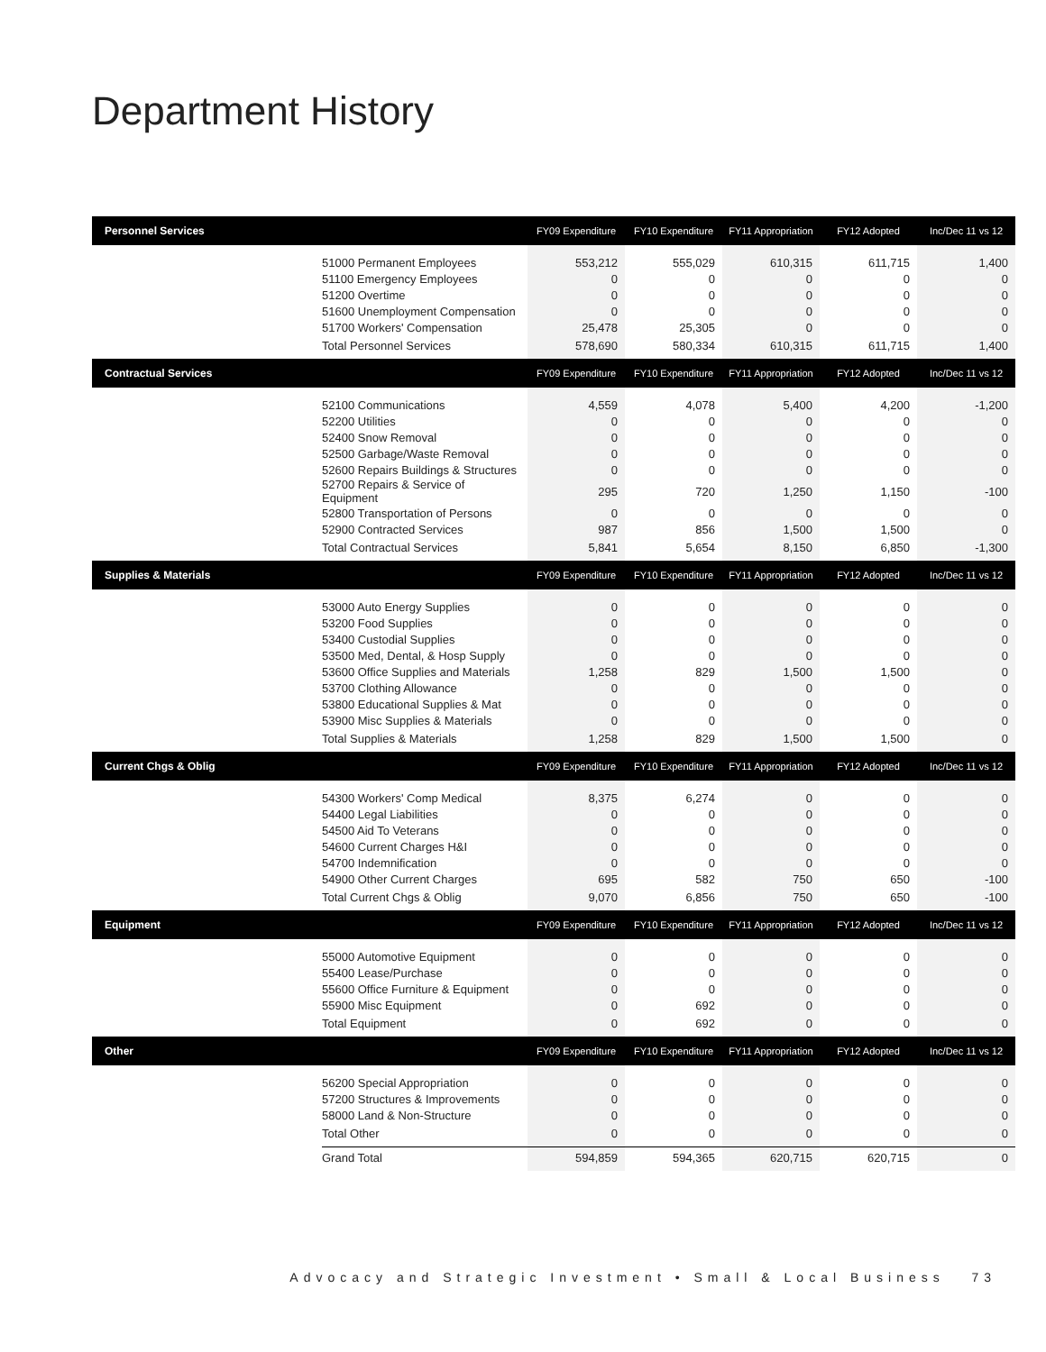Department History
| Personnel Services | | FY09 Expenditure | FY10 Expenditure | FY11 Appropriation | FY12 Adopted | Inc/Dec 11 vs 12 |
| --- | --- | --- | --- | --- | --- | --- |
| | 51000 Permanent Employees | 553,212 | 555,029 | 610,315 | 611,715 | 1,400 |
| | 51100 Emergency Employees | 0 | 0 | 0 | 0 | 0 |
| | 51200 Overtime | 0 | 0 | 0 | 0 | 0 |
| | 51600 Unemployment Compensation | 0 | 0 | 0 | 0 | 0 |
| | 51700 Workers' Compensation | 25,478 | 25,305 | 0 | 0 | 0 |
| | Total Personnel Services | 578,690 | 580,334 | 610,315 | 611,715 | 1,400 |
| Contractual Services | | FY09 Expenditure | FY10 Expenditure | FY11 Appropriation | FY12 Adopted | Inc/Dec 11 vs 12 |
| | 52100 Communications | 4,559 | 4,078 | 5,400 | 4,200 | -1,200 |
| | 52200 Utilities | 0 | 0 | 0 | 0 | 0 |
| | 52400 Snow Removal | 0 | 0 | 0 | 0 | 0 |
| | 52500 Garbage/Waste Removal | 0 | 0 | 0 | 0 | 0 |
| | 52600 Repairs Buildings & Structures | 0 | 0 | 0 | 0 | 0 |
| | 52700 Repairs & Service of Equipment | 295 | 720 | 1,250 | 1,150 | -100 |
| | 52800 Transportation of Persons | 0 | 0 | 0 | 0 | 0 |
| | 52900 Contracted Services | 987 | 856 | 1,500 | 1,500 | 0 |
| | Total Contractual Services | 5,841 | 5,654 | 8,150 | 6,850 | -1,300 |
| Supplies & Materials | | FY09 Expenditure | FY10 Expenditure | FY11 Appropriation | FY12 Adopted | Inc/Dec 11 vs 12 |
| | 53000 Auto Energy Supplies | 0 | 0 | 0 | 0 | 0 |
| | 53200 Food Supplies | 0 | 0 | 0 | 0 | 0 |
| | 53400 Custodial Supplies | 0 | 0 | 0 | 0 | 0 |
| | 53500 Med, Dental, & Hosp Supply | 0 | 0 | 0 | 0 | 0 |
| | 53600 Office Supplies and Materials | 1,258 | 829 | 1,500 | 1,500 | 0 |
| | 53700 Clothing Allowance | 0 | 0 | 0 | 0 | 0 |
| | 53800 Educational Supplies & Mat | 0 | 0 | 0 | 0 | 0 |
| | 53900 Misc Supplies & Materials | 0 | 0 | 0 | 0 | 0 |
| | Total Supplies & Materials | 1,258 | 829 | 1,500 | 1,500 | 0 |
| Current Chgs & Oblig | | FY09 Expenditure | FY10 Expenditure | FY11 Appropriation | FY12 Adopted | Inc/Dec 11 vs 12 |
| | 54300 Workers' Comp Medical | 8,375 | 6,274 | 0 | 0 | 0 |
| | 54400 Legal Liabilities | 0 | 0 | 0 | 0 | 0 |
| | 54500 Aid To Veterans | 0 | 0 | 0 | 0 | 0 |
| | 54600 Current Charges H&I | 0 | 0 | 0 | 0 | 0 |
| | 54700 Indemnification | 0 | 0 | 0 | 0 | 0 |
| | 54900 Other Current Charges | 695 | 582 | 750 | 650 | -100 |
| | Total Current Chgs & Oblig | 9,070 | 6,856 | 750 | 650 | -100 |
| Equipment | | FY09 Expenditure | FY10 Expenditure | FY11 Appropriation | FY12 Adopted | Inc/Dec 11 vs 12 |
| | 55000 Automotive Equipment | 0 | 0 | 0 | 0 | 0 |
| | 55400 Lease/Purchase | 0 | 0 | 0 | 0 | 0 |
| | 55600 Office Furniture & Equipment | 0 | 0 | 0 | 0 | 0 |
| | 55900 Misc Equipment | 0 | 692 | 0 | 0 | 0 |
| | Total Equipment | 0 | 692 | 0 | 0 | 0 |
| Other | | FY09 Expenditure | FY10 Expenditure | FY11 Appropriation | FY12 Adopted | Inc/Dec 11 vs 12 |
| | 56200 Special Appropriation | 0 | 0 | 0 | 0 | 0 |
| | 57200 Structures & Improvements | 0 | 0 | 0 | 0 | 0 |
| | 58000 Land & Non-Structure | 0 | 0 | 0 | 0 | 0 |
| | Total Other | 0 | 0 | 0 | 0 | 0 |
| | Grand Total | 594,859 | 594,365 | 620,715 | 620,715 | 0 |
Advocacy and Strategic Investment • Small & Local Business 73